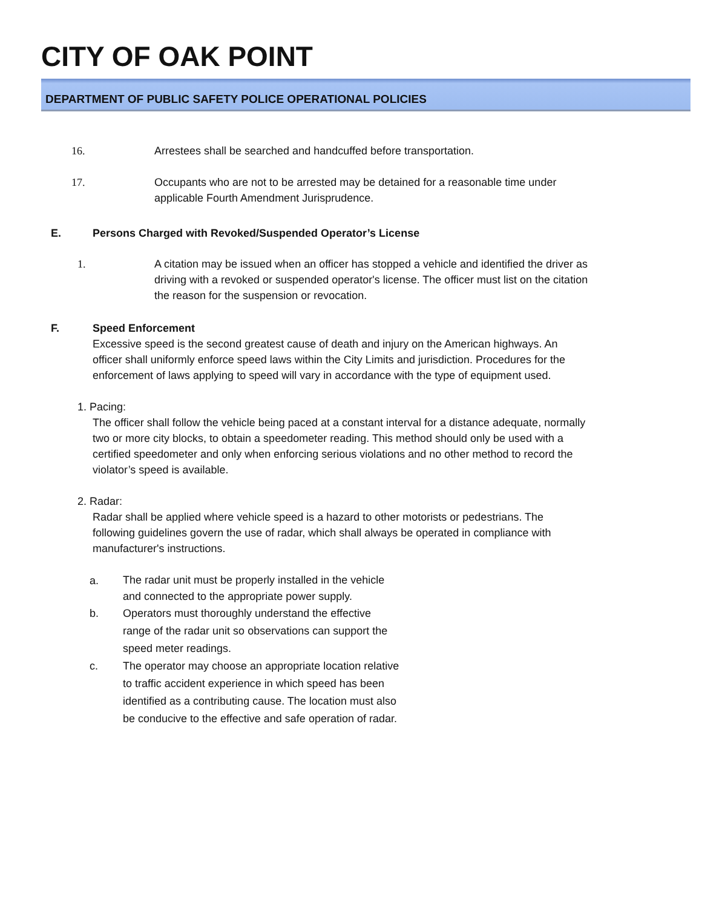CITY OF OAK POINT
DEPARTMENT OF PUBLIC SAFETY POLICE OPERATIONAL POLICIES
16. Arrestees shall be searched and handcuffed before transportation.
17. Occupants who are not to be arrested may be detained for a reasonable time under applicable Fourth Amendment Jurisprudence.
E. Persons Charged with Revoked/Suspended Operator’s License
1. A citation may be issued when an officer has stopped a vehicle and identified the driver as driving with a revoked or suspended operator's license. The officer must list on the citation the reason for the suspension or revocation.
F. Speed Enforcement
Excessive speed is the second greatest cause of death and injury on the American highways. An officer shall uniformly enforce speed laws within the City Limits and jurisdiction. Procedures for the enforcement of laws applying to speed will vary in accordance with the type of equipment used.
1. Pacing:
The officer shall follow the vehicle being paced at a constant interval for a distance adequate, normally two or more city blocks, to obtain a speedometer reading. This method should only be used with a certified speedometer and only when enforcing serious violations and no other method to record the violator’s speed is available.
2. Radar:
Radar shall be applied where vehicle speed is a hazard to other motorists or pedestrians. The following guidelines govern the use of radar, which shall always be operated in compliance with manufacturer's instructions.
a.
The radar unit must be properly installed in the vehicle and connected to the appropriate power supply.
b. Operators must thoroughly understand the effective range of the radar unit so observations can support the speed meter readings.
c. The operator may choose an appropriate location relative to traffic accident experience in which speed has been identified as a contributing cause. The location must also be conducive to the effective and safe operation of radar.